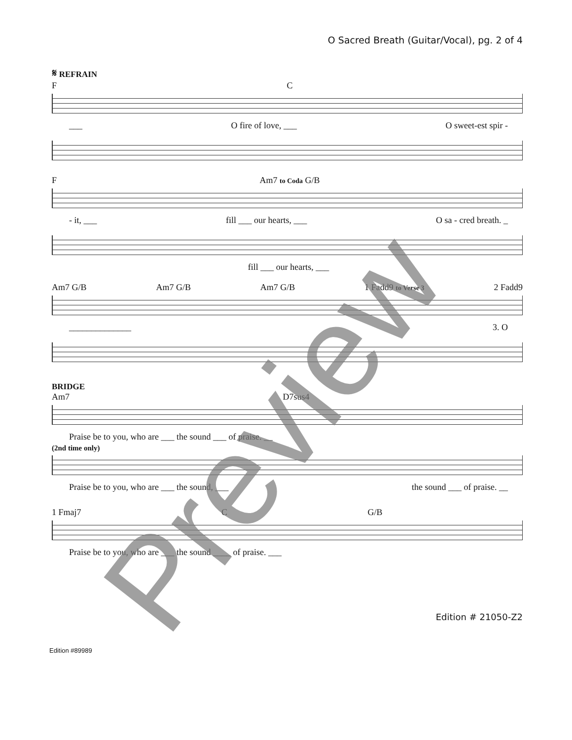O Sacred Breath (Guitar/Vocal), pg. 2 of 4
𝄋 REFRAIN
F C
___ O fire of love, ___ O sweet-est spir -
F Am7 to Coda G/B
- it, ___ fill ___ our hearts, ___ O sa - cred breath. _
fill ___ our hearts, ___
Am7 G/B Am7 G/B Am7 G/B 1 Fadd9 to Verse 3 2 Fadd9
______________ 3. O
BRIDGE
Am7 D7sus4
Praise be to you, who are ___ the sound ___ of praise. __
(2nd time only)
Praise be to you, who are ___ the sound, ___ the sound ___ of praise. __
1 Fmaj7 C G/B
Praise be to you, who are ___ the sound ____ of praise. ___
Edition # 21050-Z2
Edition #89989
Preview